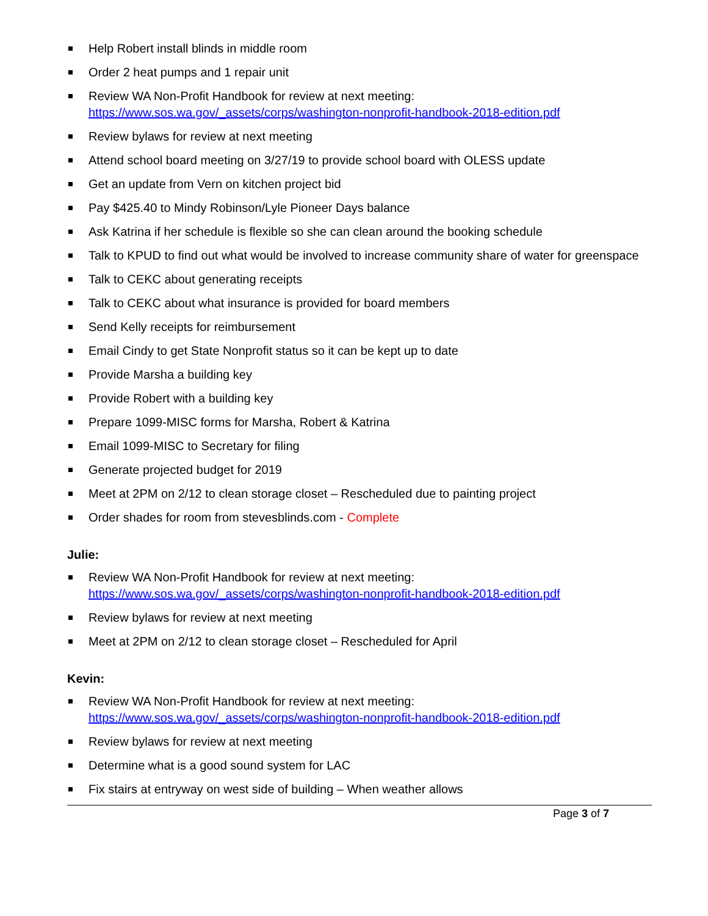Help Robert install blinds in middle room
Order 2 heat pumps and 1 repair unit
Review WA Non-Profit Handbook for review at next meeting:
https://www.sos.wa.gov/_assets/corps/washington-nonprofit-handbook-2018-edition.pdf
Review bylaws for review at next meeting
Attend school board meeting on 3/27/19 to provide school board with OLESS update
Get an update from Vern on kitchen project bid
Pay $425.40 to Mindy Robinson/Lyle Pioneer Days balance
Ask Katrina if her schedule is flexible so she can clean around the booking schedule
Talk to KPUD to find out what would be involved to increase community share of water for greenspace
Talk to CEKC about generating receipts
Talk to CEKC about what insurance is provided for board members
Send Kelly receipts for reimbursement
Email Cindy to get State Nonprofit status so it can be kept up to date
Provide Marsha a building key
Provide Robert with a building key
Prepare 1099-MISC forms for Marsha, Robert & Katrina
Email 1099-MISC to Secretary for filing
Generate projected budget for 2019
Meet at 2PM on 2/12 to clean storage closet – Rescheduled due to painting project
Order shades for room from stevesblinds.com - Complete
Julie:
Review WA Non-Profit Handbook for review at next meeting:
https://www.sos.wa.gov/_assets/corps/washington-nonprofit-handbook-2018-edition.pdf
Review bylaws for review at next meeting
Meet at 2PM on 2/12 to clean storage closet – Rescheduled for April
Kevin:
Review WA Non-Profit Handbook for review at next meeting:
https://www.sos.wa.gov/_assets/corps/washington-nonprofit-handbook-2018-edition.pdf
Review bylaws for review at next meeting
Determine what is a good sound system for LAC
Fix stairs at entryway on west side of building – When weather allows
Page 3 of 7